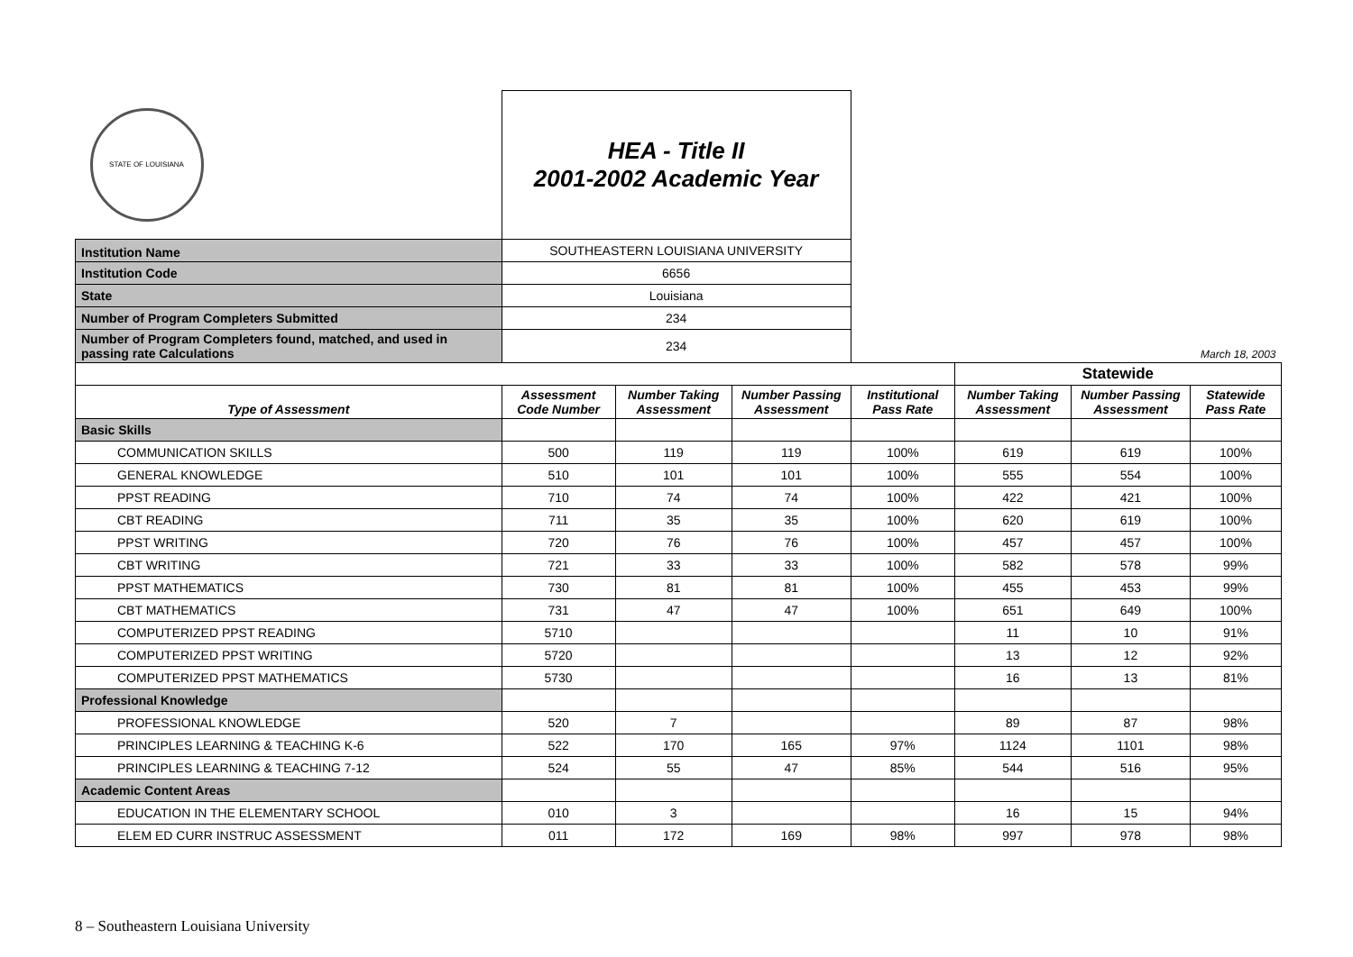| STATE OF LOUISIANA | HEA - Title II 2001-2002 Academic Year | | | | | | |
| Institution Name | SOUTHEASTERN LOUISIANA UNIVERSITY | | | | | | |
| Institution Code | 6656 | | | | | | |
| State | Louisiana | | | | | | |
| Number of Program Completers Submitted | 234 | | | | | | |
| Number of Program Completers found, matched, and used in passing rate Calculations | 234 | | | March 18, 2003 | | | |
| | | | | | Statewide | | |
| Type of Assessment | Assessment Code Number | Number Taking Assessment | Number Passing Assessment | Institutional Pass Rate | Number Taking Assessment | Number Passing Assessment | Statewide Pass Rate |
| Basic Skills | | | | | | | |
| COMMUNICATION SKILLS | 500 | 119 | 119 | 100% | 619 | 619 | 100% |
| GENERAL KNOWLEDGE | 510 | 101 | 101 | 100% | 555 | 554 | 100% |
| PPST READING | 710 | 74 | 74 | 100% | 422 | 421 | 100% |
| CBT READING | 711 | 35 | 35 | 100% | 620 | 619 | 100% |
| PPST WRITING | 720 | 76 | 76 | 100% | 457 | 457 | 100% |
| CBT WRITING | 721 | 33 | 33 | 100% | 582 | 578 | 99% |
| PPST MATHEMATICS | 730 | 81 | 81 | 100% | 455 | 453 | 99% |
| CBT MATHEMATICS | 731 | 47 | 47 | 100% | 651 | 649 | 100% |
| COMPUTERIZED PPST READING | 5710 | | | | 11 | 10 | 91% |
| COMPUTERIZED PPST WRITING | 5720 | | | | 13 | 12 | 92% |
| COMPUTERIZED PPST MATHEMATICS | 5730 | | | | 16 | 13 | 81% |
| Professional Knowledge | | | | | | | |
| PROFESSIONAL KNOWLEDGE | 520 | 7 | | | 89 | 87 | 98% |
| PRINCIPLES LEARNING & TEACHING K-6 | 522 | 170 | 165 | 97% | 1124 | 1101 | 98% |
| PRINCIPLES LEARNING & TEACHING 7-12 | 524 | 55 | 47 | 85% | 544 | 516 | 95% |
| Academic Content Areas | | | | | | | |
| EDUCATION IN THE ELEMENTARY SCHOOL | 010 | 3 | | | 16 | 15 | 94% |
| ELEM ED CURR INSTRUC ASSESSMENT | 011 | 172 | 169 | 98% | 997 | 978 | 98% |
8 – Southeastern Louisiana University